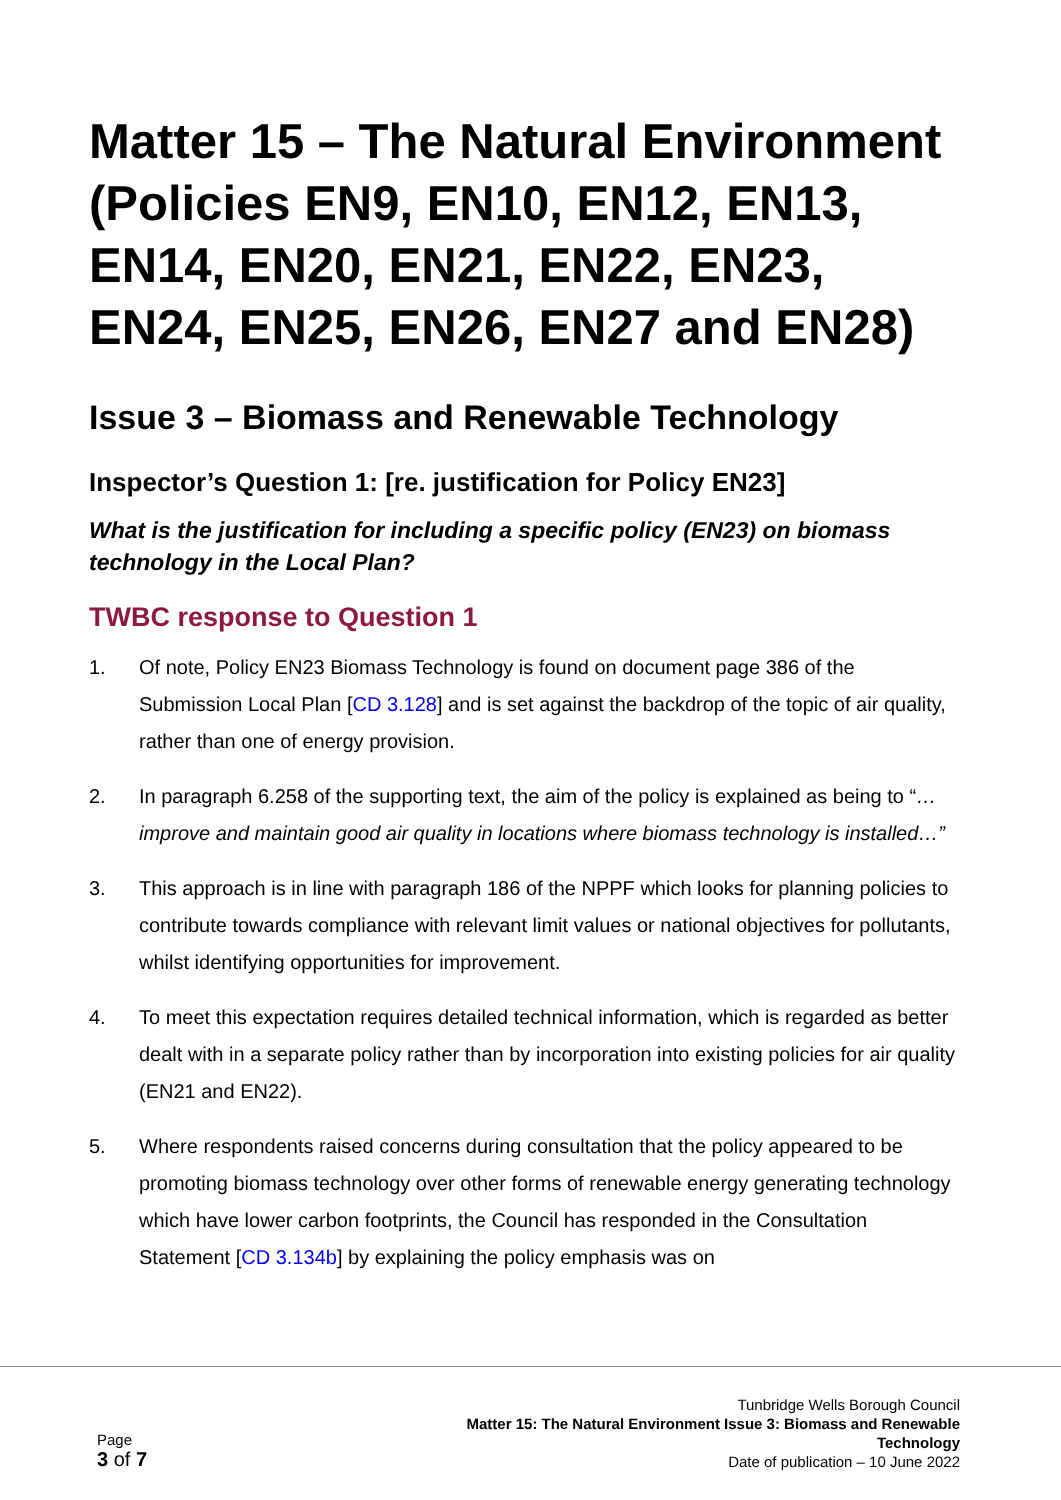Matter 15 – The Natural Environment (Policies EN9, EN10, EN12, EN13, EN14, EN20, EN21, EN22, EN23, EN24, EN25, EN26, EN27 and EN28)
Issue 3 – Biomass and Renewable Technology
Inspector’s Question 1: [re. justification for Policy EN23]
What is the justification for including a specific policy (EN23) on biomass technology in the Local Plan?
TWBC response to Question 1
1. Of note, Policy EN23 Biomass Technology is found on document page 386 of the Submission Local Plan [CD 3.128] and is set against the backdrop of the topic of air quality, rather than one of energy provision.
2. In paragraph 6.258 of the supporting text, the aim of the policy is explained as being to “…improve and maintain good air quality in locations where biomass technology is installed…”
3. This approach is in line with paragraph 186 of the NPPF which looks for planning policies to contribute towards compliance with relevant limit values or national objectives for pollutants, whilst identifying opportunities for improvement.
4. To meet this expectation requires detailed technical information, which is regarded as better dealt with in a separate policy rather than by incorporation into existing policies for air quality (EN21 and EN22).
5. Where respondents raised concerns during consultation that the policy appeared to be promoting biomass technology over other forms of renewable energy generating technology which have lower carbon footprints, the Council has responded in the Consultation Statement [CD 3.134b] by explaining the policy emphasis was on
Page
3 of 7
Tunbridge Wells Borough Council
Matter 15: The Natural Environment Issue 3: Biomass and Renewable
Technology
Date of publication – 10 June 2022